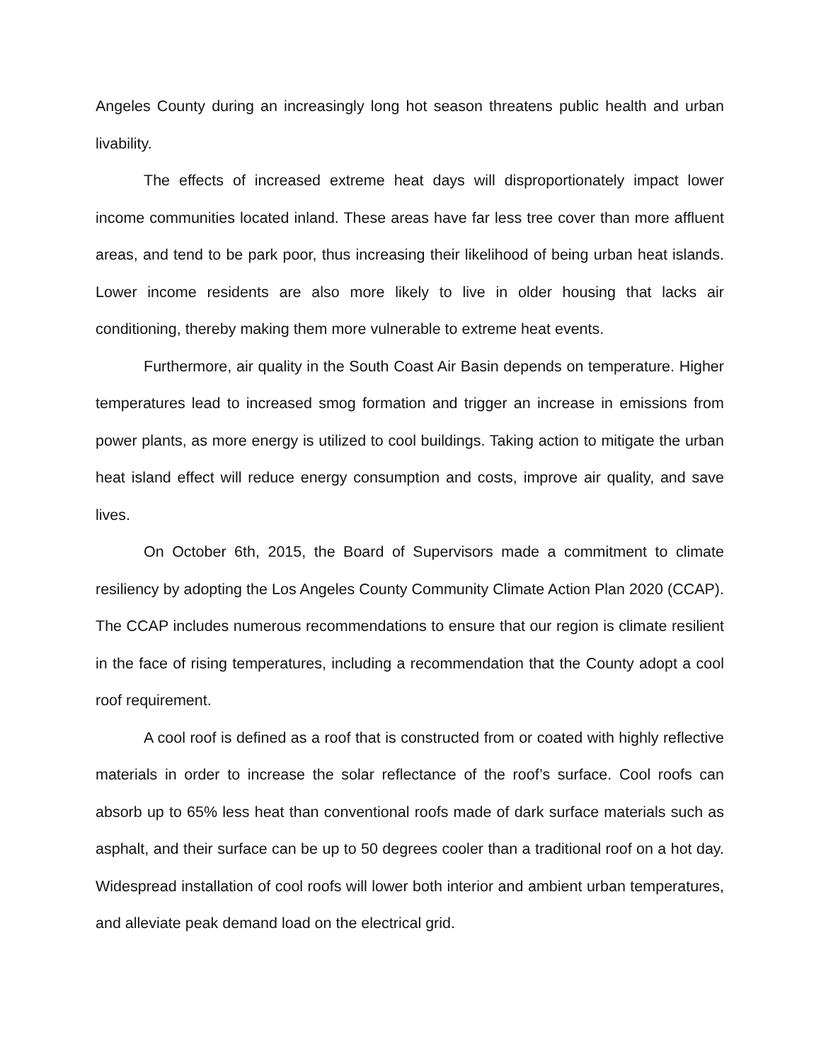Angeles County during an increasingly long hot season threatens public health and urban livability.
The effects of increased extreme heat days will disproportionately impact lower income communities located inland. These areas have far less tree cover than more affluent areas, and tend to be park poor, thus increasing their likelihood of being urban heat islands. Lower income residents are also more likely to live in older housing that lacks air conditioning, thereby making them more vulnerable to extreme heat events.
Furthermore, air quality in the South Coast Air Basin depends on temperature. Higher temperatures lead to increased smog formation and trigger an increase in emissions from power plants, as more energy is utilized to cool buildings. Taking action to mitigate the urban heat island effect will reduce energy consumption and costs, improve air quality, and save lives.
On October 6th, 2015, the Board of Supervisors made a commitment to climate resiliency by adopting the Los Angeles County Community Climate Action Plan 2020 (CCAP). The CCAP includes numerous recommendations to ensure that our region is climate resilient in the face of rising temperatures, including a recommendation that the County adopt a cool roof requirement.
A cool roof is defined as a roof that is constructed from or coated with highly reflective materials in order to increase the solar reflectance of the roof’s surface. Cool roofs can absorb up to 65% less heat than conventional roofs made of dark surface materials such as asphalt, and their surface can be up to 50 degrees cooler than a traditional roof on a hot day. Widespread installation of cool roofs will lower both interior and ambient urban temperatures, and alleviate peak demand load on the electrical grid.